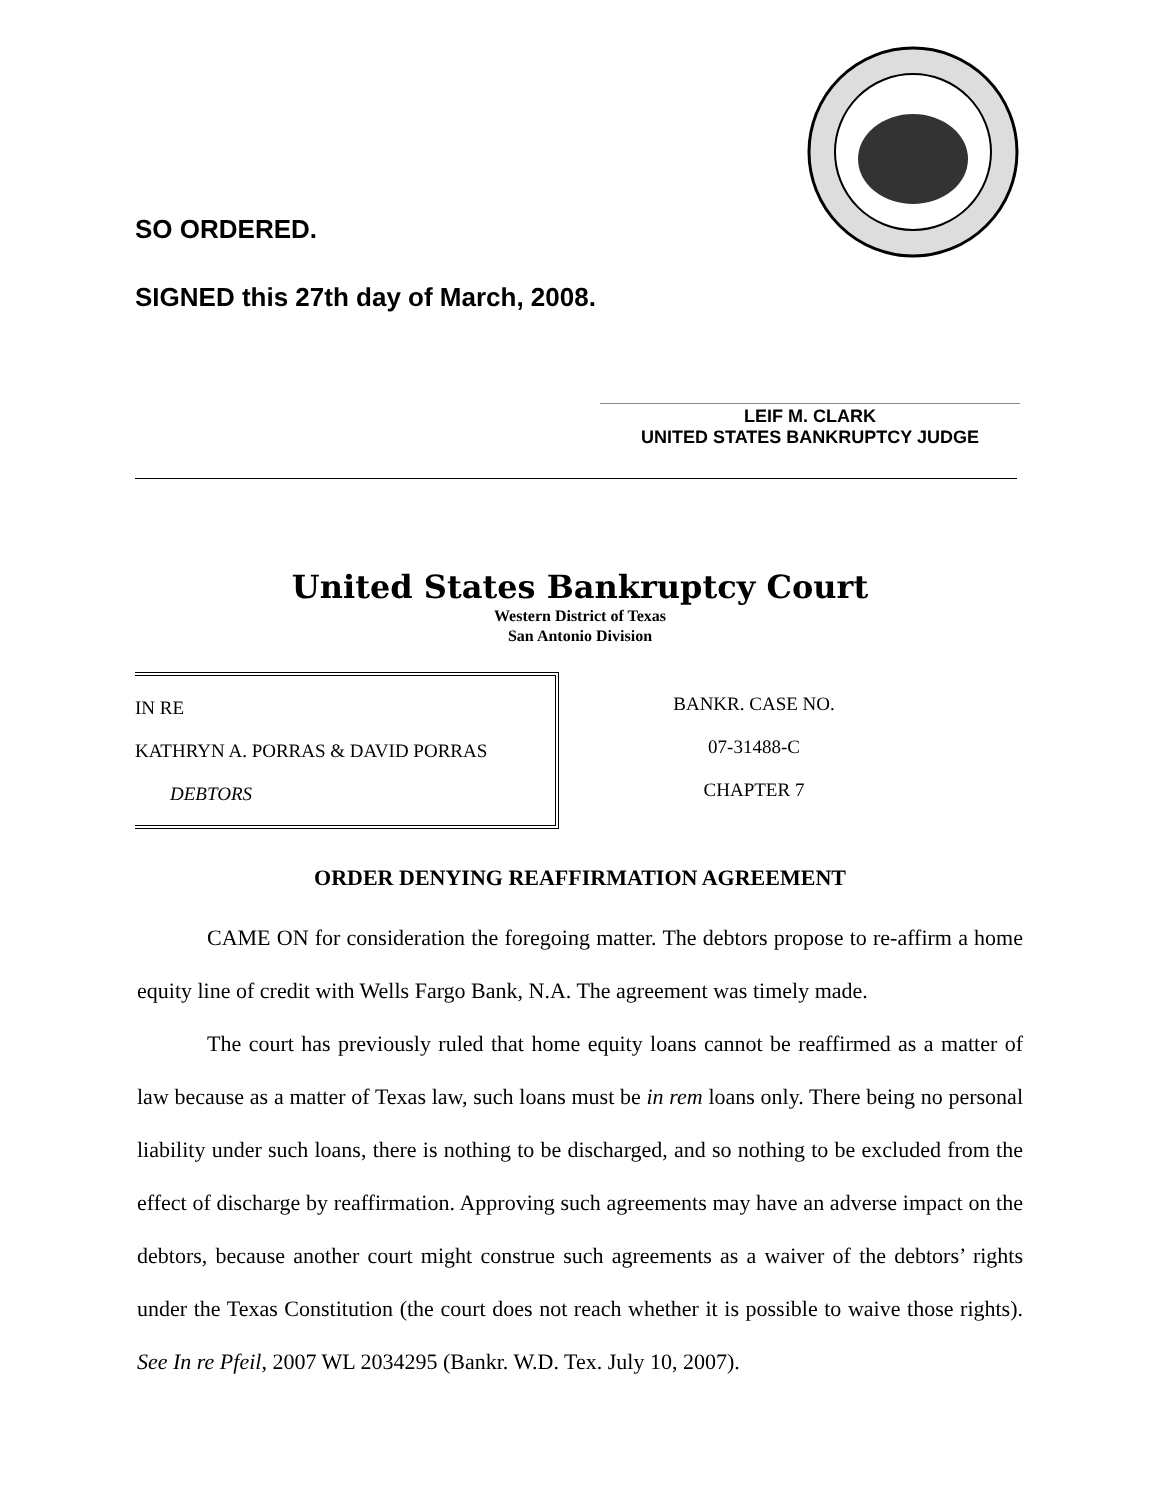SO ORDERED.
SIGNED this 27th day of March, 2008.
LEIF M. CLARK
UNITED STATES BANKRUPTCY JUDGE
United States Bankruptcy Court
Western District of Texas
San Antonio Division
IN RE
KATHRYN A. PORRAS & DAVID PORRAS
DEBTORS
BANKR. CASE NO.
07-31488-C
CHAPTER 7
ORDER DENYING REAFFIRMATION AGREEMENT
CAME ON for consideration the foregoing matter. The debtors propose to re-affirm a home equity line of credit with Wells Fargo Bank, N.A. The agreement was timely made.
The court has previously ruled that home equity loans cannot be reaffirmed as a matter of law because as a matter of Texas law, such loans must be in rem loans only. There being no personal liability under such loans, there is nothing to be discharged, and so nothing to be excluded from the effect of discharge by reaffirmation. Approving such agreements may have an adverse impact on the debtors, because another court might construe such agreements as a waiver of the debtors’ rights under the Texas Constitution (the court does not reach whether it is possible to waive those rights). See In re Pfeil, 2007 WL 2034295 (Bankr. W.D. Tex. July 10, 2007).